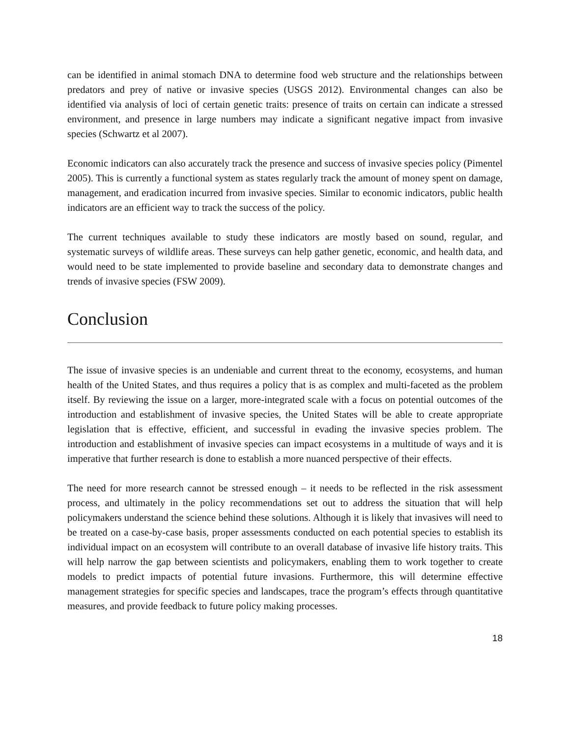can be identified in animal stomach DNA to determine food web structure and the relationships between predators and prey of native or invasive species (USGS 2012). Environmental changes can also be identified via analysis of loci of certain genetic traits: presence of traits on certain can indicate a stressed environment, and presence in large numbers may indicate a significant negative impact from invasive species (Schwartz et al 2007).
Economic indicators can also accurately track the presence and success of invasive species policy (Pimentel 2005). This is currently a functional system as states regularly track the amount of money spent on damage, management, and eradication incurred from invasive species. Similar to economic indicators, public health indicators are an efficient way to track the success of the policy.
The current techniques available to study these indicators are mostly based on sound, regular, and systematic surveys of wildlife areas. These surveys can help gather genetic, economic, and health data, and would need to be state implemented to provide baseline and secondary data to demonstrate changes and trends of invasive species (FSW 2009).
Conclusion
The issue of invasive species is an undeniable and current threat to the economy, ecosystems, and human health of the United States, and thus requires a policy that is as complex and multi-faceted as the problem itself. By reviewing the issue on a larger, more-integrated scale with a focus on potential outcomes of the introduction and establishment of invasive species, the United States will be able to create appropriate legislation that is effective, efficient, and successful in evading the invasive species problem. The introduction and establishment of invasive species can impact ecosystems in a multitude of ways and it is imperative that further research is done to establish a more nuanced perspective of their effects.
The need for more research cannot be stressed enough – it needs to be reflected in the risk assessment process, and ultimately in the policy recommendations set out to address the situation that will help policymakers understand the science behind these solutions. Although it is likely that invasives will need to be treated on a case-by-case basis, proper assessments conducted on each potential species to establish its individual impact on an ecosystem will contribute to an overall database of invasive life history traits. This will help narrow the gap between scientists and policymakers, enabling them to work together to create models to predict impacts of potential future invasions. Furthermore, this will determine effective management strategies for specific species and landscapes, trace the program’s effects through quantitative measures, and provide feedback to future policy making processes.
18